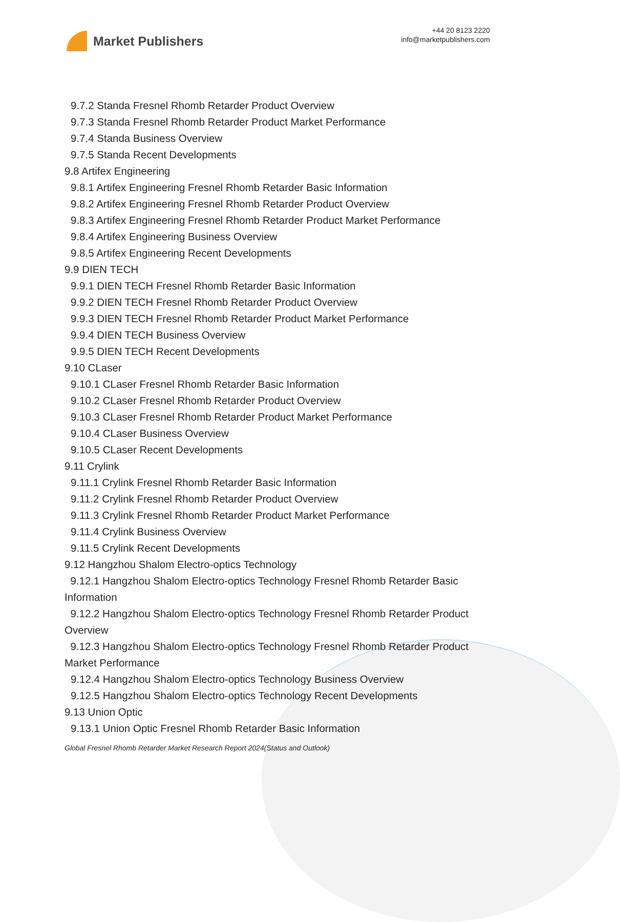Market Publishers
+44 20 8123 2220
info@marketpublishers.com
9.7.2 Standa Fresnel Rhomb Retarder Product Overview
9.7.3 Standa Fresnel Rhomb Retarder Product Market Performance
9.7.4 Standa Business Overview
9.7.5 Standa Recent Developments
9.8 Artifex Engineering
9.8.1 Artifex Engineering Fresnel Rhomb Retarder Basic Information
9.8.2 Artifex Engineering Fresnel Rhomb Retarder Product Overview
9.8.3 Artifex Engineering Fresnel Rhomb Retarder Product Market Performance
9.8.4 Artifex Engineering Business Overview
9.8.5 Artifex Engineering Recent Developments
9.9 DIEN TECH
9.9.1 DIEN TECH Fresnel Rhomb Retarder Basic Information
9.9.2 DIEN TECH Fresnel Rhomb Retarder Product Overview
9.9.3 DIEN TECH Fresnel Rhomb Retarder Product Market Performance
9.9.4 DIEN TECH Business Overview
9.9.5 DIEN TECH Recent Developments
9.10 CLaser
9.10.1 CLaser Fresnel Rhomb Retarder Basic Information
9.10.2 CLaser Fresnel Rhomb Retarder Product Overview
9.10.3 CLaser Fresnel Rhomb Retarder Product Market Performance
9.10.4 CLaser Business Overview
9.10.5 CLaser Recent Developments
9.11 Crylink
9.11.1 Crylink Fresnel Rhomb Retarder Basic Information
9.11.2 Crylink Fresnel Rhomb Retarder Product Overview
9.11.3 Crylink Fresnel Rhomb Retarder Product Market Performance
9.11.4 Crylink Business Overview
9.11.5 Crylink Recent Developments
9.12 Hangzhou Shalom Electro-optics Technology
9.12.1 Hangzhou Shalom Electro-optics Technology Fresnel Rhomb Retarder Basic Information
9.12.2 Hangzhou Shalom Electro-optics Technology Fresnel Rhomb Retarder Product Overview
9.12.3 Hangzhou Shalom Electro-optics Technology Fresnel Rhomb Retarder Product Market Performance
9.12.4 Hangzhou Shalom Electro-optics Technology Business Overview
9.12.5 Hangzhou Shalom Electro-optics Technology Recent Developments
9.13 Union Optic
9.13.1 Union Optic Fresnel Rhomb Retarder Basic Information
Global Fresnel Rhomb Retarder Market Research Report 2024(Status and Outlook)